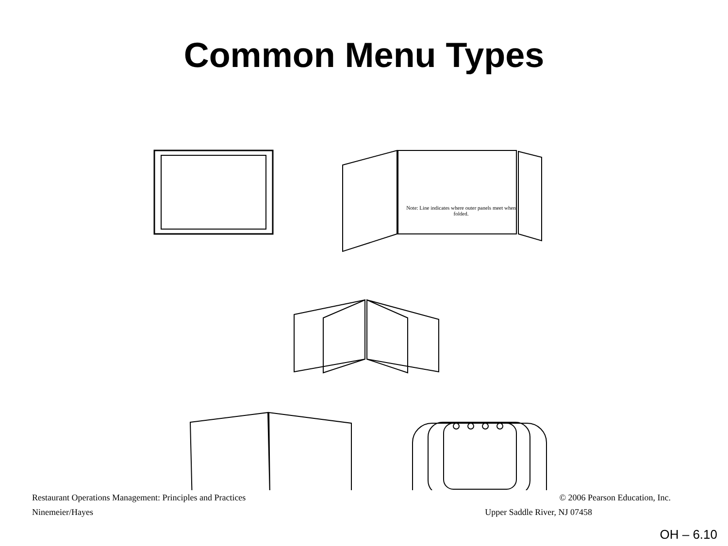Common Menu Types
Note: Line indicates where outer panels meet when folded.
Restaurant Operations Management: Principles and Practices © 2006 Pearson Education, Inc.
Ninemeier/Hayes Upper Saddle River, NJ 07458
OH – 6.10